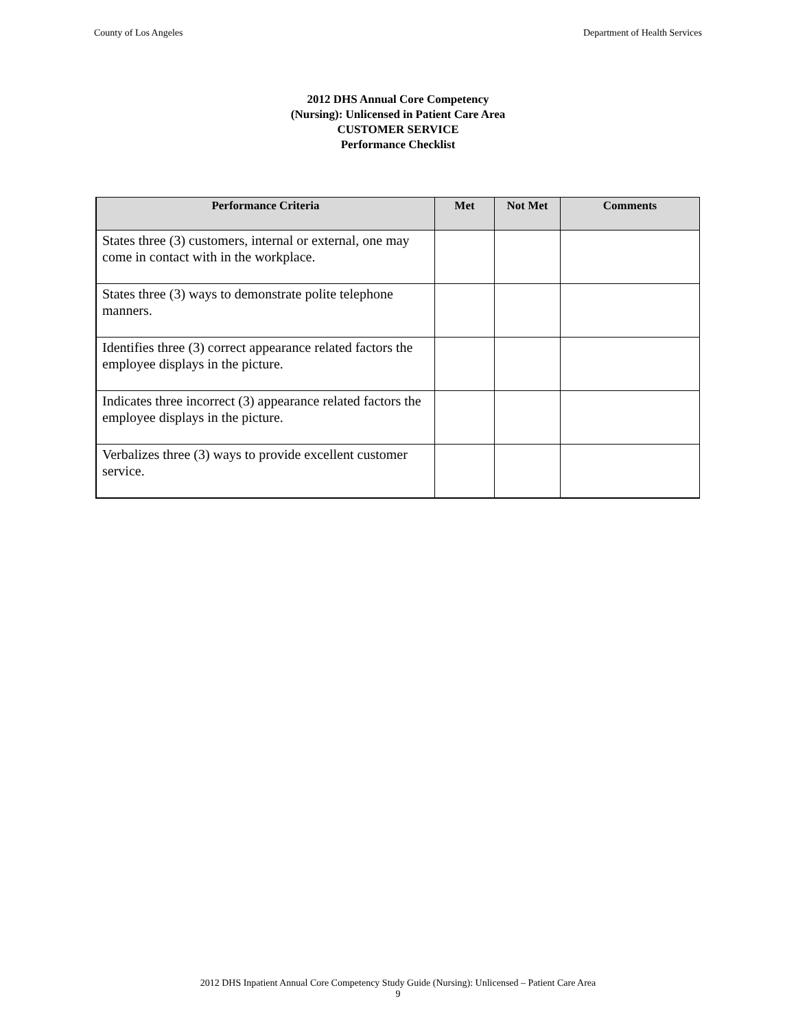County of Los Angeles Department of Health Services
2012 DHS Annual Core Competency
(Nursing): Unlicensed in Patient Care Area
CUSTOMER SERVICE
Performance Checklist
| Performance Criteria | Met | Not Met | Comments |
| --- | --- | --- | --- |
| States three (3) customers, internal or external, one may come in contact with in the workplace. | | | |
| States three (3) ways to demonstrate polite telephone manners. | | | |
| Identifies three (3) correct appearance related factors the employee displays in the picture. | | | |
| Indicates three incorrect (3) appearance related factors the employee displays in the picture. | | | |
| Verbalizes three (3) ways to provide excellent customer service. | | | |
2012 DHS Inpatient Annual Core Competency Study Guide (Nursing): Unlicensed – Patient Care Area
9